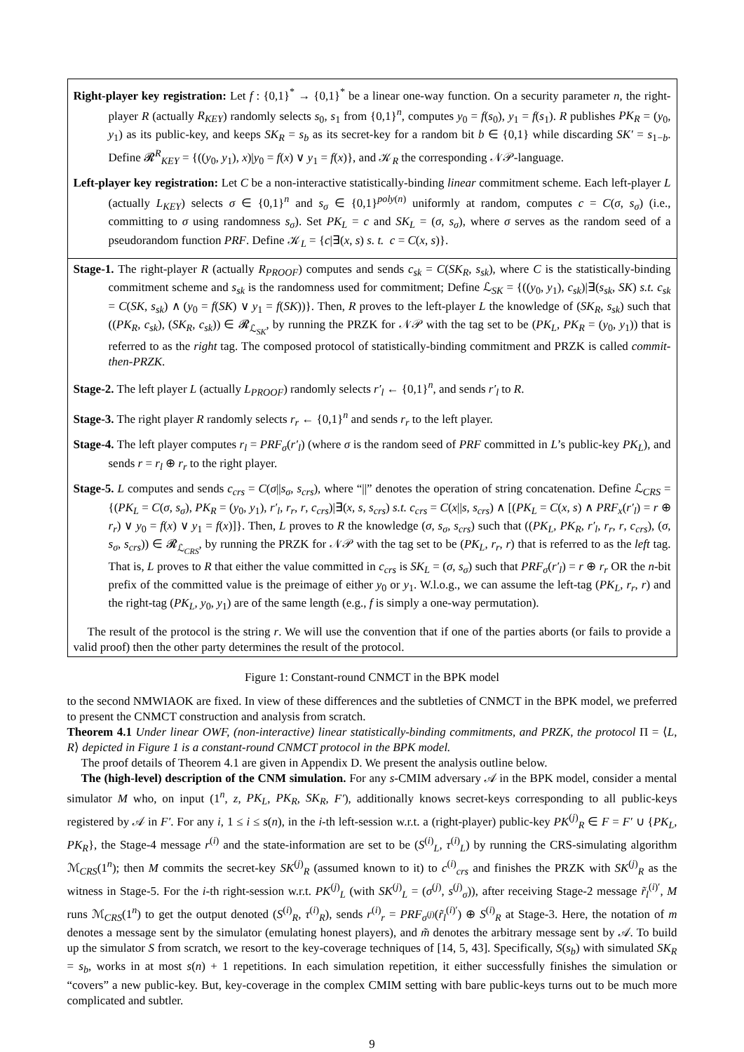Right-player key registration: Let f : {0,1}<sup>*</sup> → {0,1}<sup>*</sup> be a linear one-way function. On a security parameter n, the right-player R (actually R<sub>KEY</sub>) randomly selects s<sub>0</sub>, s<sub>1</sub> from {0,1}<sup>n</sup>, computes y<sub>0</sub> = f(s<sub>0</sub>), y<sub>1</sub> = f(s<sub>1</sub>). R publishes PK<sub>R</sub> = (y<sub>0</sub>, y<sub>1</sub>) as its public-key, and keeps SK<sub>R</sub> = s<sub>b</sub> as its secret-key for a random bit b ∈ {0,1} while discarding SK′ = s<sub>1−b</sub>. Define 𝓡<sup>R</sup><sub>KEY</sub> = {((y<sub>0</sub>, y<sub>1</sub>), x)|y<sub>0</sub> = f(x) ∨ y<sub>1</sub> = f(x)}, and 𝒦<sub>R</sub> the corresponding 𝒩𝒫-language.
Left-player key registration: Let C be a non-interactive statistically-binding linear commitment scheme. Each left-player L (actually L<sub>KEY</sub>) selects σ ∈ {0,1}<sup>n</sup> and s<sub>σ</sub> ∈ {0,1}<sup>poly(n)</sup> uniformly at random, computes c = C(σ, s<sub>σ</sub>) (i.e., committing to σ using randomness s<sub>σ</sub>). Set PK<sub>L</sub> = c and SK<sub>L</sub> = (σ, s<sub>σ</sub>), where σ serves as the random seed of a pseudorandom function PRF. Define 𝒦<sub>L</sub> = {c|∃(x, s) s. t. c = C(x, s)}.
Stage-1. The right-player R (actually R<sub>PROOF</sub>) computes and sends c<sub>sk</sub> = C(SK<sub>R</sub>, s<sub>sk</sub>), where C is the statistically-binding commitment scheme and s<sub>sk</sub> is the randomness used for commitment; Define ℒ<sub>SK</sub> = {((y<sub>0</sub>, y<sub>1</sub>), c<sub>sk</sub>)|∃(s<sub>sk</sub>, SK) s.t. c<sub>sk</sub> = C(SK, s<sub>sk</sub>) ∧ (y<sub>0</sub> = f(SK) ∨ y<sub>1</sub> = f(SK))}. Then, R proves to the left-player L the knowledge of (SK<sub>R</sub>, s<sub>sk</sub>) such that ((PK<sub>R</sub>, c<sub>sk</sub>), (SK<sub>R</sub>, c<sub>sk</sub>)) ∈ 𝓡<sub>ℒ<sub>SK</sub></sub>, by running the PRZK for 𝒩𝒫 with the tag set to be (PK<sub>L</sub>, PK<sub>R</sub> = (y<sub>0</sub>, y<sub>1</sub>)) that is referred to as the right tag. The composed protocol of statistically-binding commitment and PRZK is called commit-then-PRZK.
Stage-2. The left player L (actually L<sub>PROOF</sub>) randomly selects r′<sub>l</sub> ← {0,1}<sup>n</sup>, and sends r′<sub>l</sub> to R.
Stage-3. The right player R randomly selects r<sub>r</sub> ← {0,1}<sup>n</sup> and sends r<sub>r</sub> to the left player.
Stage-4. The left player computes r<sub>l</sub> = PRF<sub>σ</sub>(r′<sub>l</sub>) (where σ is the random seed of PRF committed in L’s public-key PK<sub>L</sub>), and sends r = r<sub>l</sub> ⊕ r<sub>r</sub> to the right player.
Stage-5. L computes and sends c<sub>crs</sub> = C(σ||s<sub>σ</sub>, s<sub>crs</sub>), where “||” denotes the operation of string concatenation. Define ℒ<sub>CRS</sub> = {(PK<sub>L</sub> = C(σ, s<sub>σ</sub>), PK<sub>R</sub> = (y<sub>0</sub>, y<sub>1</sub>), r′<sub>l</sub>, r<sub>r</sub>, r, c<sub>crs</sub>)|∃(x, s, s<sub>crs</sub>) s.t. c<sub>crs</sub> = C(x||s, s<sub>crs</sub>) ∧ [(PK<sub>L</sub> = C(x, s) ∧ PRF<sub>x</sub>(r′<sub>l</sub>) = r ⊕ r<sub>r</sub>) ∨ y<sub>0</sub> = f(x) ∨ y<sub>1</sub> = f(x)]}. Then, L proves to R the knowledge (σ, s<sub>σ</sub>, s<sub>crs</sub>) such that ((PK<sub>L</sub>, PK<sub>R</sub>, r′<sub>l</sub>, r<sub>r</sub>, r, c<sub>crs</sub>), (σ, s<sub>σ</sub>, s<sub>crs</sub>)) ∈ 𝓡<sub>ℒ<sub>CRS</sub></sub>, by running the PRZK for 𝒩𝒫 with the tag set to be (PK<sub>L</sub>, r<sub>r</sub>, r) that is referred to as the left tag. That is, L proves to R that either the value committed in c<sub>crs</sub> is SK<sub>L</sub> = (σ, s<sub>σ</sub>) such that PRF<sub>σ</sub>(r′<sub>l</sub>) = r ⊕ r<sub>r</sub> OR the n-bit prefix of the committed value is the preimage of either y<sub>0</sub> or y<sub>1</sub>. W.l.o.g., we can assume the left-tag (PK<sub>L</sub>, r<sub>r</sub>, r) and the right-tag (PK<sub>L</sub>, y<sub>0</sub>, y<sub>1</sub>) are of the same length (e.g., f is simply a one-way permutation).
The result of the protocol is the string r. We will use the convention that if one of the parties aborts (or fails to provide a valid proof) then the other party determines the result of the protocol.
Figure 1: Constant-round CNMCT in the BPK model
to the second NMWIAOK are fixed. In view of these differences and the subtleties of CNMCT in the BPK model, we preferred to present the CNMCT construction and analysis from scratch.
Theorem 4.1 Under linear OWF, (non-interactive) linear statistically-binding commitments, and PRZK, the protocol Π = ⟨L, R⟩ depicted in Figure 1 is a constant-round CNMCT protocol in the BPK model.
The proof details of Theorem 4.1 are given in Appendix D. We present the analysis outline below.
The (high-level) description of the CNM simulation. For any s-CMIM adversary 𝒜 in the BPK model, consider a mental simulator M who, on input (1<sup>n</sup>, z, PK<sub>L</sub>, PK<sub>R</sub>, SK<sub>R</sub>, F′), additionally knows secret-keys corresponding to all public-keys registered by 𝒜 in F′. For any i, 1 ≤ i ≤ s(n), in the i-th left-session w.r.t. a (right-player) public-key PK<sup>(j)</sup><sub>R</sub> ∈ F = F′ ∪ {PK<sub>L</sub>, PK<sub>R</sub>}, the Stage-4 message r<sup>(i)</sup> and the state-information are set to be (S<sup>(i)</sup><sub>L</sub>, τ<sup>(i)</sup><sub>L</sub>) by running the CRS-simulating algorithm ℳ<sub>CRS</sub>(1<sup>n</sup>); then M commits the secret-key SK<sup>(j)</sup><sub>R</sub> (assumed known to it) to c<sup>(i)</sup><sub>crs</sub> and finishes the PRZK with SK<sup>(j)</sup><sub>R</sub> as the witness in Stage-5. For the i-th right-session w.r.t. PK<sup>(j)</sup><sub>L</sub> (with SK<sup>(j)</sup><sub>L</sub> = (σ<sup>(j)</sup>, s<sup>(j)</sup><sub>σ</sub>)), after receiving Stage-2 message r̃<sub>l</sub><sup>(i)′</sup>, M runs ℳ<sub>CRS</sub>(1<sup>n</sup>) to get the output denoted (S<sup>(i)</sup><sub>R</sub>, τ<sup>(i)</sup><sub>R</sub>), sends r<sup>(i)</sup><sub>r</sub> = PRF<sub>σ<sup>(j)</sup></sub>(r̃<sub>l</sub><sup>(i)′</sup>) ⊕ S<sup>(i)</sup><sub>R</sub> at Stage-3. Here, the notation of m denotes a message sent by the simulator (emulating honest players), and m̃ denotes the arbitrary message sent by 𝒜. To build up the simulator S from scratch, we resort to the key-coverage techniques of [14, 5, 43]. Specifically, S(s<sub>b</sub>) with simulated SK<sub>R</sub> = s<sub>b</sub>, works in at most s(n) + 1 repetitions. In each simulation repetition, it either successfully finishes the simulation or “covers” a new public-key. But, key-coverage in the complex CMIM setting with bare public-keys turns out to be much more complicated and subtler.
9